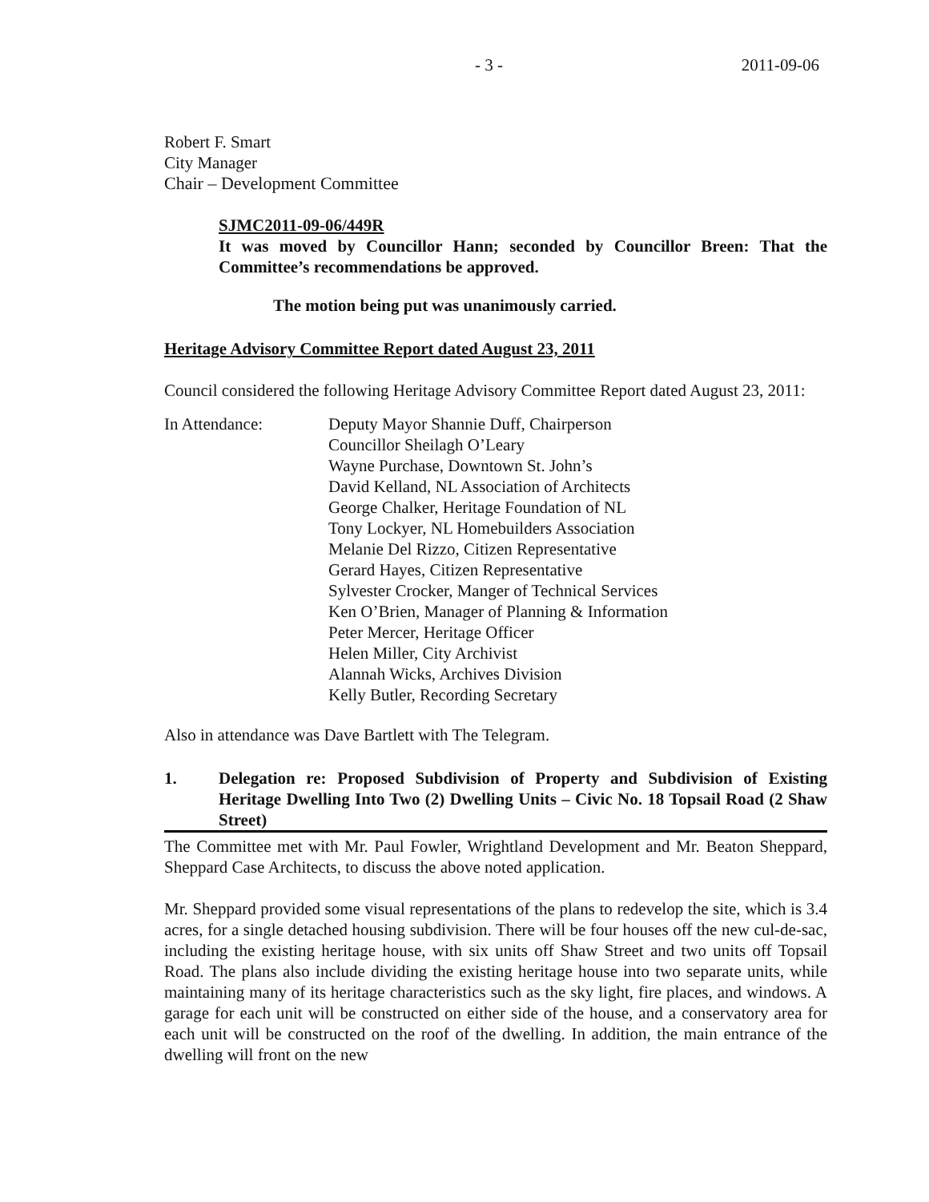- 3 - 2011-09-06
Robert F. Smart
City Manager
Chair – Development Committee
SJMC2011-09-06/449R
It was moved by Councillor Hann; seconded by Councillor Breen: That the Committee’s recommendations be approved.
The motion being put was unanimously carried.
Heritage Advisory Committee Report dated August 23, 2011
Council considered the following Heritage Advisory Committee Report dated August 23, 2011:
In Attendance: Deputy Mayor Shannie Duff, Chairperson
Councillor Sheilagh O’Leary
Wayne Purchase, Downtown St. John’s
David Kelland, NL Association of Architects
George Chalker, Heritage Foundation of NL
Tony Lockyer, NL Homebuilders Association
Melanie Del Rizzo, Citizen Representative
Gerard Hayes, Citizen Representative
Sylvester Crocker, Manger of Technical Services
Ken O’Brien, Manager of Planning & Information
Peter Mercer, Heritage Officer
Helen Miller, City Archivist
Alannah Wicks, Archives Division
Kelly Butler, Recording Secretary
Also in attendance was Dave Bartlett with The Telegram.
1. Delegation re: Proposed Subdivision of Property and Subdivision of Existing Heritage Dwelling Into Two (2) Dwelling Units – Civic No. 18 Topsail Road (2 Shaw Street)
The Committee met with Mr. Paul Fowler, Wrightland Development and Mr. Beaton Sheppard, Sheppard Case Architects, to discuss the above noted application.
Mr. Sheppard provided some visual representations of the plans to redevelop the site, which is 3.4 acres, for a single detached housing subdivision. There will be four houses off the new cul-de-sac, including the existing heritage house, with six units off Shaw Street and two units off Topsail Road. The plans also include dividing the existing heritage house into two separate units, while maintaining many of its heritage characteristics such as the sky light, fire places, and windows. A garage for each unit will be constructed on either side of the house, and a conservatory area for each unit will be constructed on the roof of the dwelling. In addition, the main entrance of the dwelling will front on the new